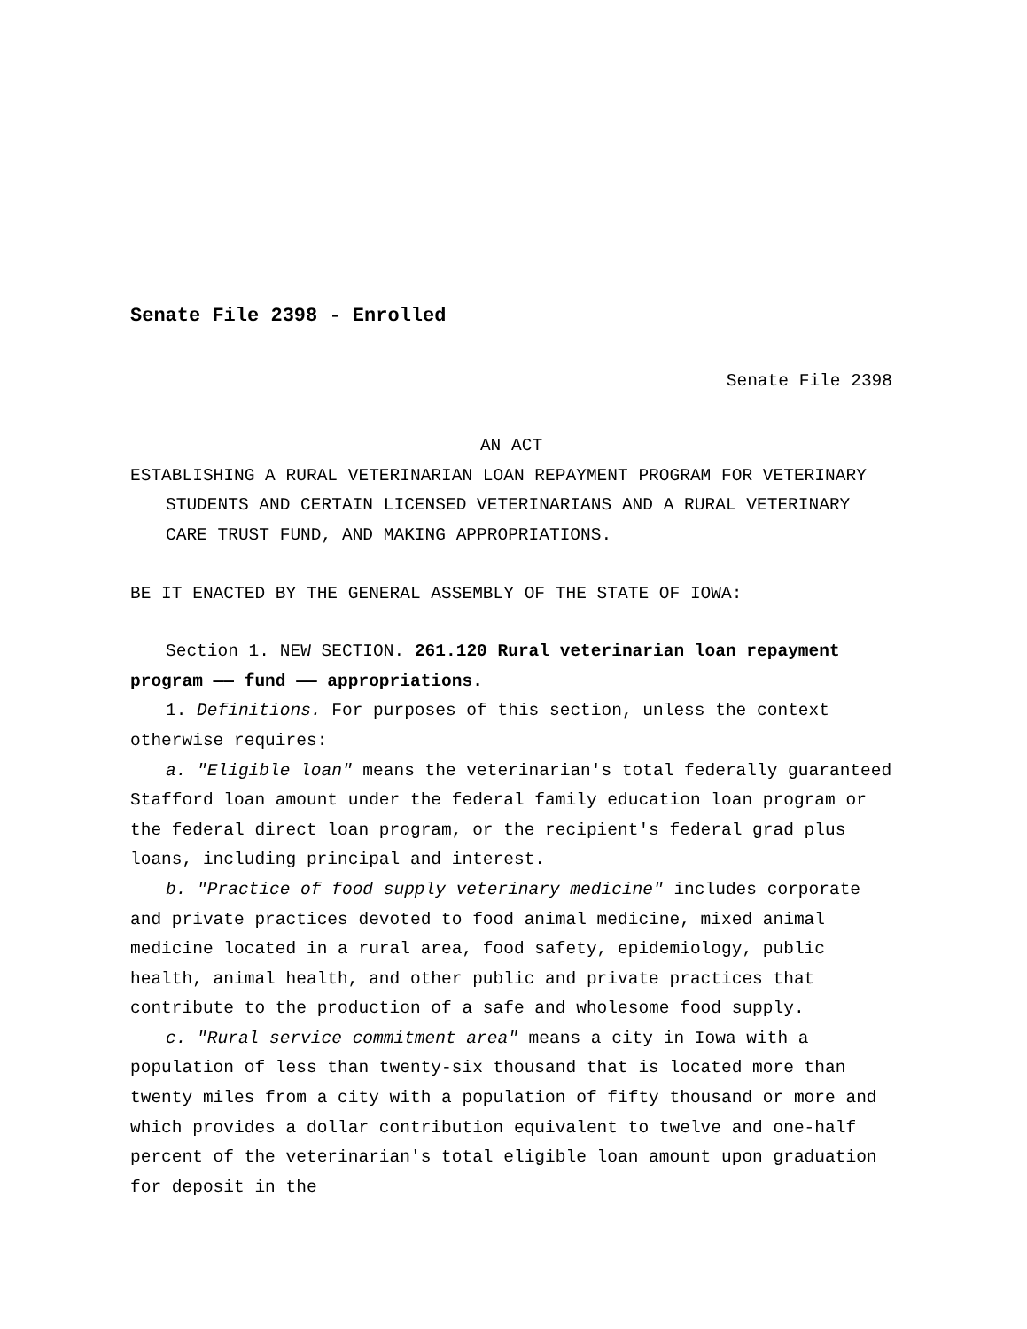Senate File 2398 - Enrolled
Senate File 2398
AN ACT
ESTABLISHING A RURAL VETERINARIAN LOAN REPAYMENT PROGRAM FOR VETERINARY STUDENTS AND CERTAIN LICENSED VETERINARIANS AND A RURAL VETERINARY CARE TRUST FUND, AND MAKING APPROPRIATIONS.
BE IT ENACTED BY THE GENERAL ASSEMBLY OF THE STATE OF IOWA:
Section 1. NEW SECTION. 261.120 Rural veterinarian loan repayment program —— fund —— appropriations.
1. Definitions. For purposes of this section, unless the context otherwise requires:
a. "Eligible loan" means the veterinarian's total federally guaranteed Stafford loan amount under the federal family education loan program or the federal direct loan program, or the recipient's federal grad plus loans, including principal and interest.
b. "Practice of food supply veterinary medicine" includes corporate and private practices devoted to food animal medicine, mixed animal medicine located in a rural area, food safety, epidemiology, public health, animal health, and other public and private practices that contribute to the production of a safe and wholesome food supply.
c. "Rural service commitment area" means a city in Iowa with a population of less than twenty-six thousand that is located more than twenty miles from a city with a population of fifty thousand or more and which provides a dollar contribution equivalent to twelve and one-half percent of the veterinarian's total eligible loan amount upon graduation for deposit in the